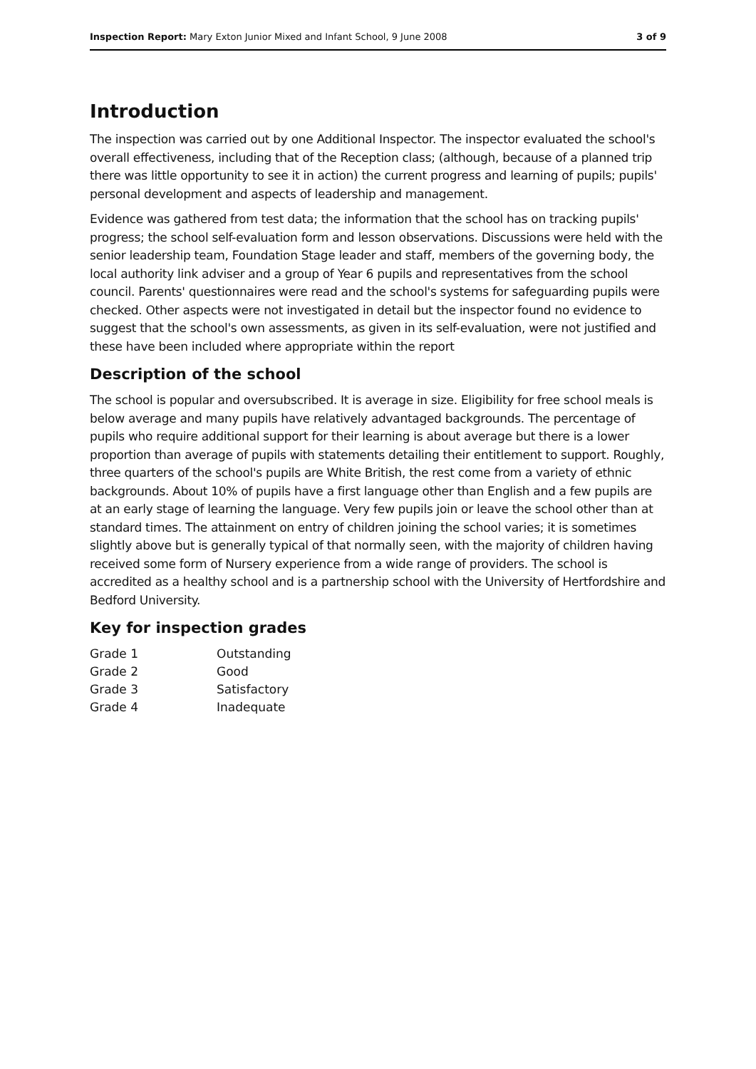Inspection Report: Mary Exton Junior Mixed and Infant School, 9 June 2008 3 of 9
Introduction
The inspection was carried out by one Additional Inspector. The inspector evaluated the school's overall effectiveness, including that of the Reception class; (although, because of a planned trip there was little opportunity to see it in action) the current progress and learning of pupils; pupils' personal development and aspects of leadership and management.
Evidence was gathered from test data; the information that the school has on tracking pupils' progress; the school self-evaluation form and lesson observations. Discussions were held with the senior leadership team, Foundation Stage leader and staff, members of the governing body, the local authority link adviser and a group of Year 6 pupils and representatives from the school council. Parents' questionnaires were read and the school's systems for safeguarding pupils were checked. Other aspects were not investigated in detail but the inspector found no evidence to suggest that the school's own assessments, as given in its self-evaluation, were not justified and these have been included where appropriate within the report
Description of the school
The school is popular and oversubscribed. It is average in size. Eligibility for free school meals is below average and many pupils have relatively advantaged backgrounds. The percentage of pupils who require additional support for their learning is about average but there is a lower proportion than average of pupils with statements detailing their entitlement to support. Roughly, three quarters of the school's pupils are White British, the rest come from a variety of ethnic backgrounds. About 10% of pupils have a first language other than English and a few pupils are at an early stage of learning the language. Very few pupils join or leave the school other than at standard times. The attainment on entry of children joining the school varies; it is sometimes slightly above but is generally typical of that normally seen, with the majority of children having received some form of Nursery experience from a wide range of providers. The school is accredited as a healthy school and is a partnership school with the University of Hertfordshire and Bedford University.
Key for inspection grades
| Grade 1 | Outstanding |
| Grade 2 | Good |
| Grade 3 | Satisfactory |
| Grade 4 | Inadequate |